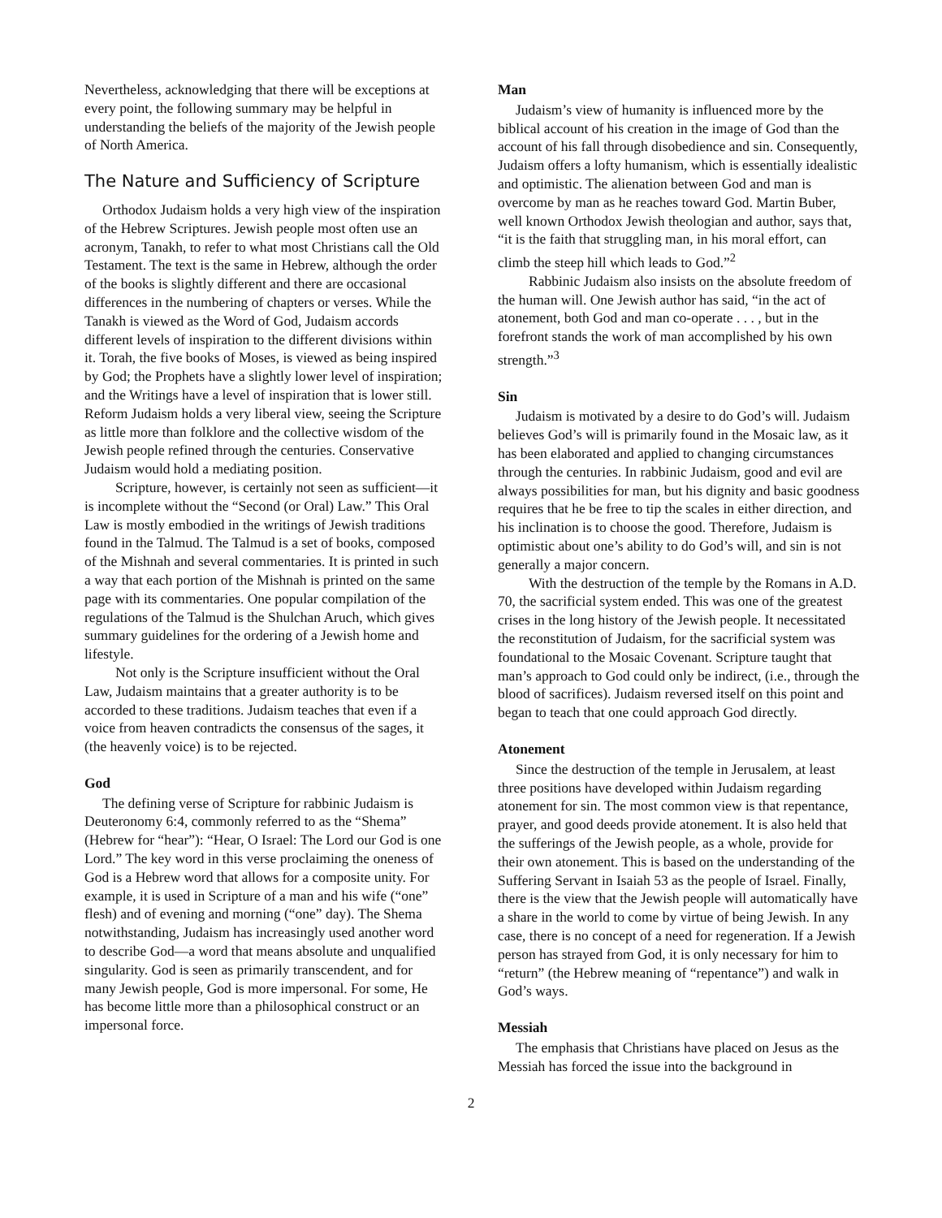Nevertheless, acknowledging that there will be exceptions at every point, the following summary may be helpful in understanding the beliefs of the majority of the Jewish people of North America.
The Nature and Sufficiency of Scripture
Orthodox Judaism holds a very high view of the inspiration of the Hebrew Scriptures. Jewish people most often use an acronym, Tanakh, to refer to what most Christians call the Old Testament. The text is the same in Hebrew, although the order of the books is slightly different and there are occasional differences in the numbering of chapters or verses. While the Tanakh is viewed as the Word of God, Judaism accords different levels of inspiration to the different divisions within it. Torah, the five books of Moses, is viewed as being inspired by God; the Prophets have a slightly lower level of inspiration; and the Writings have a level of inspiration that is lower still. Reform Judaism holds a very liberal view, seeing the Scripture as little more than folklore and the collective wisdom of the Jewish people refined through the centuries. Conservative Judaism would hold a mediating position.
Scripture, however, is certainly not seen as sufficient—it is incomplete without the “Second (or Oral) Law.” This Oral Law is mostly embodied in the writings of Jewish traditions found in the Talmud. The Talmud is a set of books, composed of the Mishnah and several commentaries. It is printed in such a way that each portion of the Mishnah is printed on the same page with its commentaries. One popular compilation of the regulations of the Talmud is the Shulchan Aruch, which gives summary guidelines for the ordering of a Jewish home and lifestyle.
Not only is the Scripture insufficient without the Oral Law, Judaism maintains that a greater authority is to be accorded to these traditions. Judaism teaches that even if a voice from heaven contradicts the consensus of the sages, it (the heavenly voice) is to be rejected.
God
The defining verse of Scripture for rabbinic Judaism is Deuteronomy 6:4, commonly referred to as the “Shema” (Hebrew for “hear”): “Hear, O Israel: The Lord our God is one Lord.” The key word in this verse proclaiming the oneness of God is a Hebrew word that allows for a composite unity. For example, it is used in Scripture of a man and his wife (“one” flesh) and of evening and morning (“one” day). The Shema notwithstanding, Judaism has increasingly used another word to describe God—a word that means absolute and unqualified singularity. God is seen as primarily transcendent, and for many Jewish people, God is more impersonal. For some, He has become little more than a philosophical construct or an impersonal force.
Man
Judaism’s view of humanity is influenced more by the biblical account of his creation in the image of God than the account of his fall through disobedience and sin. Consequently, Judaism offers a lofty humanism, which is essentially idealistic and optimistic. The alienation between God and man is overcome by man as he reaches toward God. Martin Buber, well known Orthodox Jewish theologian and author, says that, “it is the faith that struggling man, in his moral effort, can climb the steep hill which leads to God.”<sup>2</sup>
Rabbinic Judaism also insists on the absolute freedom of the human will. One Jewish author has said, “in the act of atonement, both God and man co-operate . . . , but in the forefront stands the work of man accomplished by his own strength.”<sup>3</sup>
Sin
Judaism is motivated by a desire to do God’s will. Judaism believes God’s will is primarily found in the Mosaic law, as it has been elaborated and applied to changing circumstances through the centuries. In rabbinic Judaism, good and evil are always possibilities for man, but his dignity and basic goodness requires that he be free to tip the scales in either direction, and his inclination is to choose the good. Therefore, Judaism is optimistic about one’s ability to do God’s will, and sin is not generally a major concern.
With the destruction of the temple by the Romans in A.D. 70, the sacrificial system ended. This was one of the greatest crises in the long history of the Jewish people. It necessitated the reconstitution of Judaism, for the sacrificial system was foundational to the Mosaic Covenant. Scripture taught that man’s approach to God could only be indirect, (i.e., through the blood of sacrifices). Judaism reversed itself on this point and began to teach that one could approach God directly.
Atonement
Since the destruction of the temple in Jerusalem, at least three positions have developed within Judaism regarding atonement for sin. The most common view is that repentance, prayer, and good deeds provide atonement. It is also held that the sufferings of the Jewish people, as a whole, provide for their own atonement. This is based on the understanding of the Suffering Servant in Isaiah 53 as the people of Israel. Finally, there is the view that the Jewish people will automatically have a share in the world to come by virtue of being Jewish. In any case, there is no concept of a need for regeneration. If a Jewish person has strayed from God, it is only necessary for him to “return” (the Hebrew meaning of “repentance”) and walk in God’s ways.
Messiah
The emphasis that Christians have placed on Jesus as the Messiah has forced the issue into the background in
2